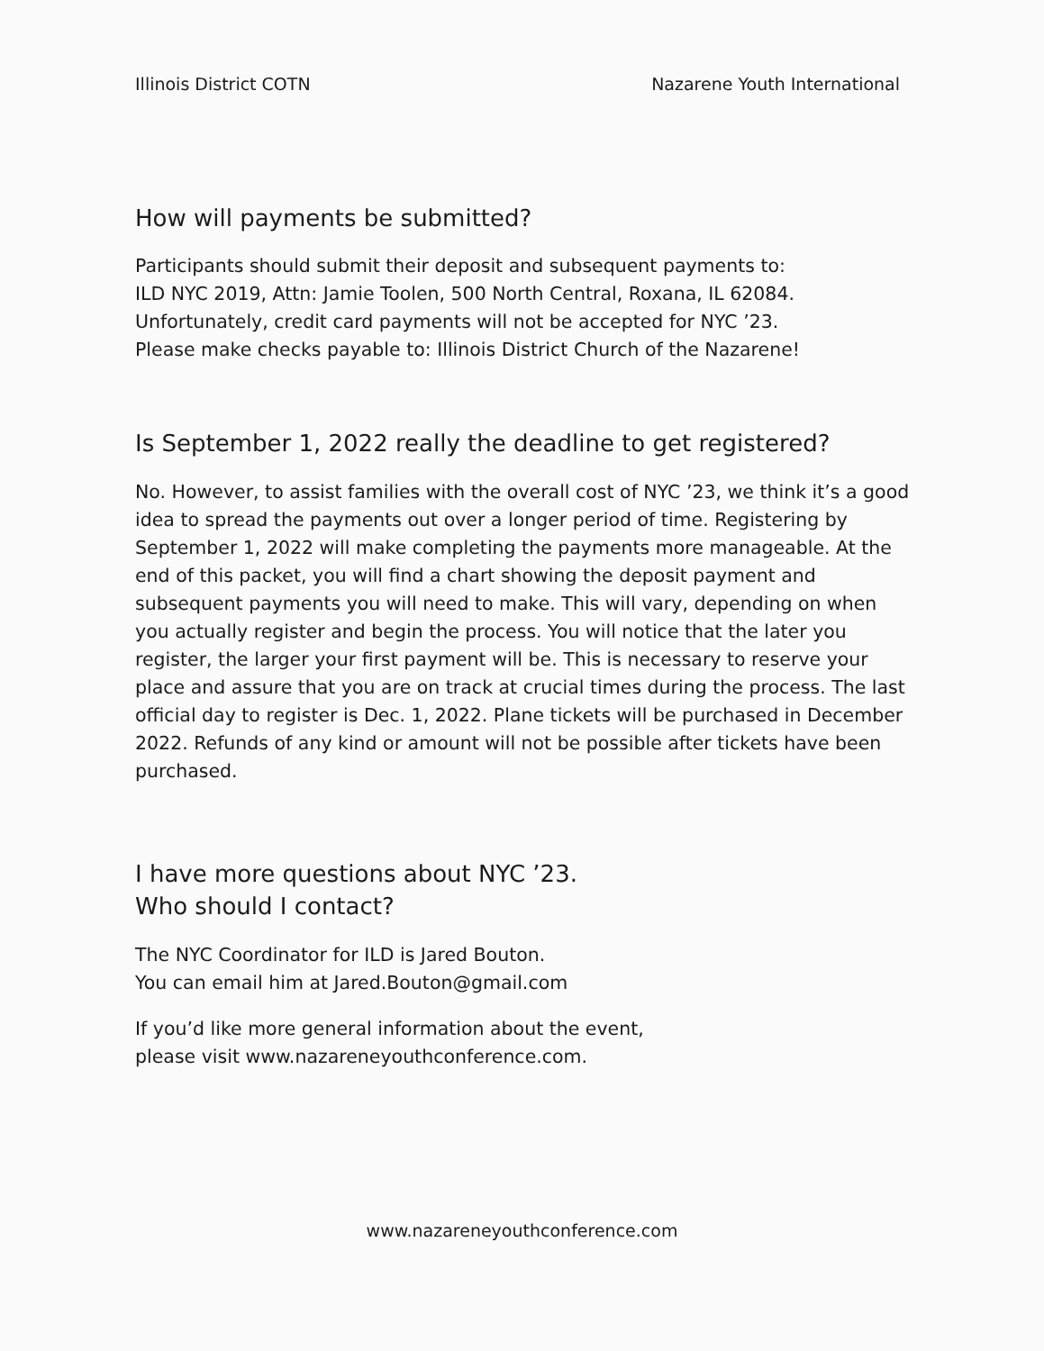Illinois District COTN Nazarene Youth International
How will payments be submitted?
Participants should submit their deposit and subsequent payments to:
ILD NYC 2019, Attn: Jamie Toolen, 500 North Central, Roxana, IL 62084.
Unfortunately, credit card payments will not be accepted for NYC ’23.
Please make checks payable to: Illinois District Church of the Nazarene!
Is September 1, 2022 really the deadline to get registered?
No. However, to assist families with the overall cost of NYC ’23, we think it’s a good idea to spread the payments out over a longer period of time. Registering by September 1, 2022 will make completing the payments more manageable. At the end of this packet, you will find a chart showing the deposit payment and subsequent payments you will need to make. This will vary, depending on when you actually register and begin the process. You will notice that the later you register, the larger your first payment will be. This is necessary to reserve your place and assure that you are on track at crucial times during the process. The last official day to register is Dec. 1, 2022. Plane tickets will be purchased in December 2022. Refunds of any kind or amount will not be possible after tickets have been purchased.
I have more questions about NYC ’23.
Who should I contact?
The NYC Coordinator for ILD is Jared Bouton.
You can email him at Jared.Bouton@gmail.com
If you’d like more general information about the event,
please visit www.nazareneyouthconference.com.
www.nazareneyouthconference.com